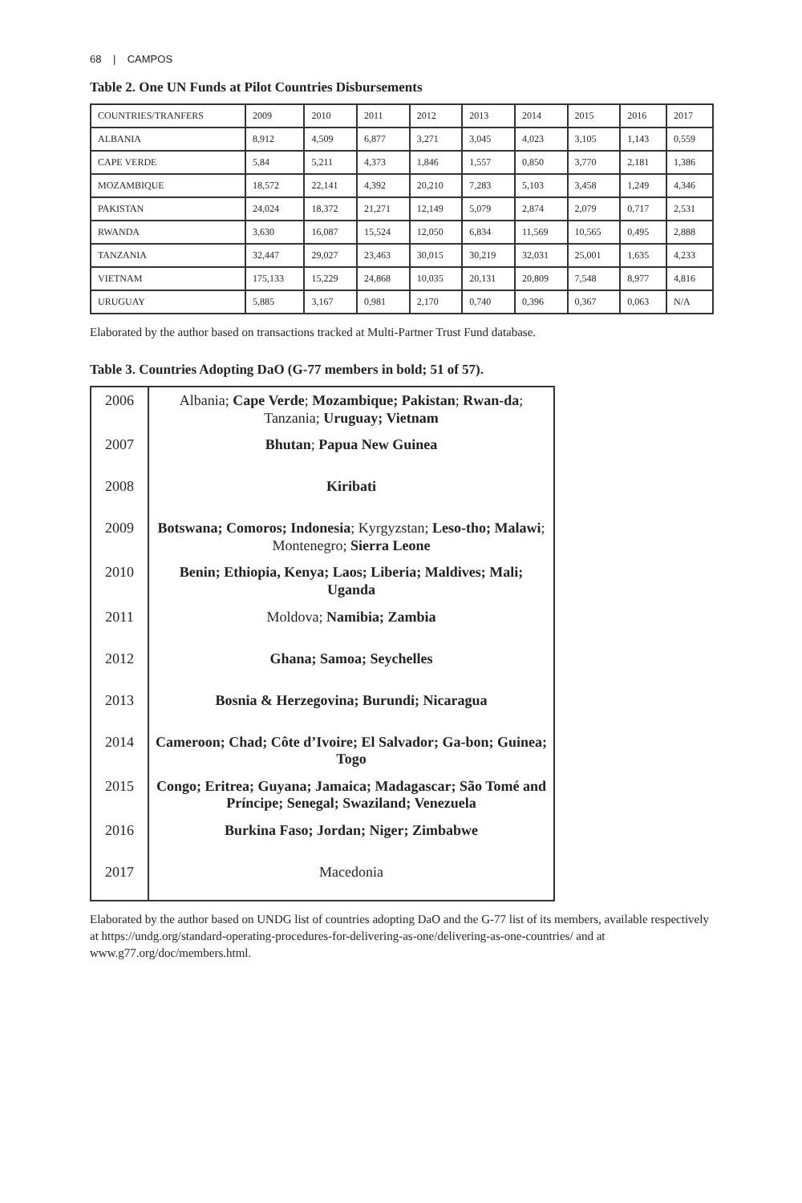68 | CAMPOS
Table 2. One UN Funds at Pilot Countries Disbursements
| COUNTRIES/TRANFERS | 2009 | 2010 | 2011 | 2012 | 2013 | 2014 | 2015 | 2016 | 2017 |
| ALBANIA | 8,912 | 4,509 | 6,877 | 3,271 | 3,045 | 4,023 | 3,105 | 1,143 | 0,559 |
| CAPE VERDE | 5,84 | 5,211 | 4,373 | 1,846 | 1,557 | 0,850 | 3,770 | 2,181 | 1,386 |
| MOZAMBIQUE | 18,572 | 22,141 | 4,392 | 20,210 | 7,283 | 5,103 | 3,458 | 1,249 | 4,346 |
| PAKISTAN | 24,024 | 18,372 | 21,271 | 12,149 | 5,079 | 2,874 | 2,079 | 0,717 | 2,531 |
| RWANDA | 3,630 | 16,087 | 15,524 | 12,050 | 6,834 | 11,569 | 10,565 | 0,495 | 2,888 |
| TANZANIA | 32,447 | 29,027 | 23,463 | 30,015 | 30,219 | 32,031 | 25,001 | 1,635 | 4,233 |
| VIETNAM | 175,133 | 15,229 | 24,868 | 10,035 | 20,131 | 20,809 | 7,548 | 8,977 | 4,816 |
| URUGUAY | 5,885 | 3,167 | 0,981 | 2,170 | 0,740 | 0,396 | 0,367 | 0,063 | N/A |
Elaborated by the author based on transactions tracked at Multi-Partner Trust Fund database.
Table 3. Countries Adopting DaO (G-77 members in bold; 51 of 57).
| 2006 | Albania; Cape Verde ; Mozambique; Pakistan ; Rwan-da ; Tanzania; Uruguay; Vietnam |
| 2007 | Bhutan ; Papua New Guinea |
| 2008 | Kiribati |
| 2009 | Botswana; Comoros; Indonesia ; Kyrgyzstan; Leso-tho; Malawi ; Montenegro; Sierra Leone |
| 2010 | Benin; Ethiopia, Kenya; Laos; Liberia; Maldives; Mali; Uganda |
| 2011 | Moldova; Namibia; Zambia |
| 2012 | Ghana; Samoa; Seychelles |
| 2013 | Bosnia & Herzegovina; Burundi; Nicaragua |
| 2014 | Cameroon; Chad; Côte d’Ivoire; El Salvador; Ga-bon; Guinea; Togo |
| 2015 | Congo; Eritrea; Guyana; Jamaica; Madagascar; São Tomé and Príncipe; Senegal; Swaziland; Venezuela |
| 2016 | Burkina Faso; Jordan; Niger; Zimbabwe |
| 2017 | Macedonia |
Elaborated by the author based on UNDG list of countries adopting DaO and the G-77 list of its members, available respectively at https://undg.org/standard-operating-procedures-for-delivering-as-one/delivering-as-one-countries/ and at www.g77.org/doc/members.html.